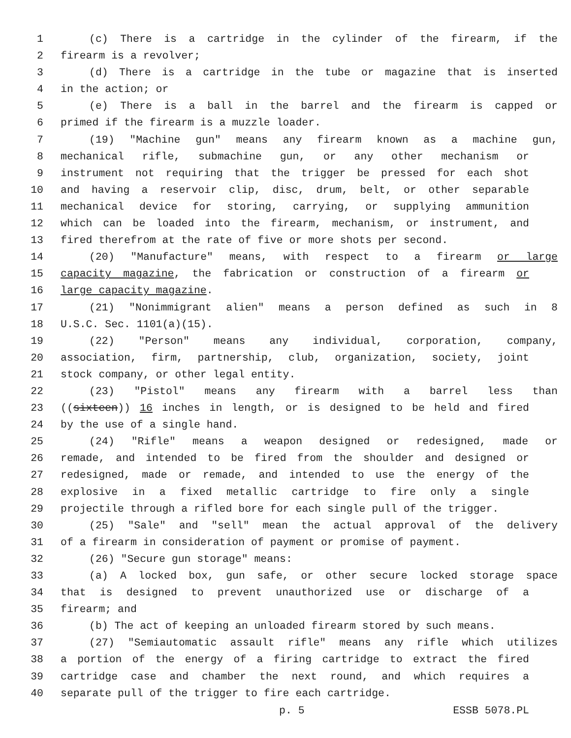1 (c) There is a cartridge in the cylinder of the firearm, if the
2 firearm is a revolver;
3 (d) There is a cartridge in the tube or magazine that is inserted
4 in the action; or
5 (e) There is a ball in the barrel and the firearm is capped or
6 primed if the firearm is a muzzle loader.
7 (19) "Machine gun" means any firearm known as a machine gun,
8 mechanical rifle, submachine gun, or any other mechanism or
9 instrument not requiring that the trigger be pressed for each shot
10 and having a reservoir clip, disc, drum, belt, or other separable
11 mechanical device for storing, carrying, or supplying ammunition
12 which can be loaded into the firearm, mechanism, or instrument, and
13 fired therefrom at the rate of five or more shots per second.
14 (20) "Manufacture" means, with respect to a firearm or large
15 capacity magazine, the fabrication or construction of a firearm or
16 large capacity magazine.
17 (21) "Nonimmigrant alien" means a person defined as such in 8
18 U.S.C. Sec. 1101(a)(15).
19 (22) "Person" means any individual, corporation, company,
20 association, firm, partnership, club, organization, society, joint
21 stock company, or other legal entity.
22 (23) "Pistol" means any firearm with a barrel less than
23 ((sixteen)) 16 inches in length, or is designed to be held and fired
24 by the use of a single hand.
25 (24) "Rifle" means a weapon designed or redesigned, made or
26 remade, and intended to be fired from the shoulder and designed or
27 redesigned, made or remade, and intended to use the energy of the
28 explosive in a fixed metallic cartridge to fire only a single
29 projectile through a rifled bore for each single pull of the trigger.
30 (25) "Sale" and "sell" mean the actual approval of the delivery
31 of a firearm in consideration of payment or promise of payment.
32 (26) "Secure gun storage" means:
33 (a) A locked box, gun safe, or other secure locked storage space
34 that is designed to prevent unauthorized use or discharge of a
35 firearm; and
36 (b) The act of keeping an unloaded firearm stored by such means.
37 (27) "Semiautomatic assault rifle" means any rifle which utilizes
38 a portion of the energy of a firing cartridge to extract the fired
39 cartridge case and chamber the next round, and which requires a
40 separate pull of the trigger to fire each cartridge.
p. 5 ESSB 5078.PL